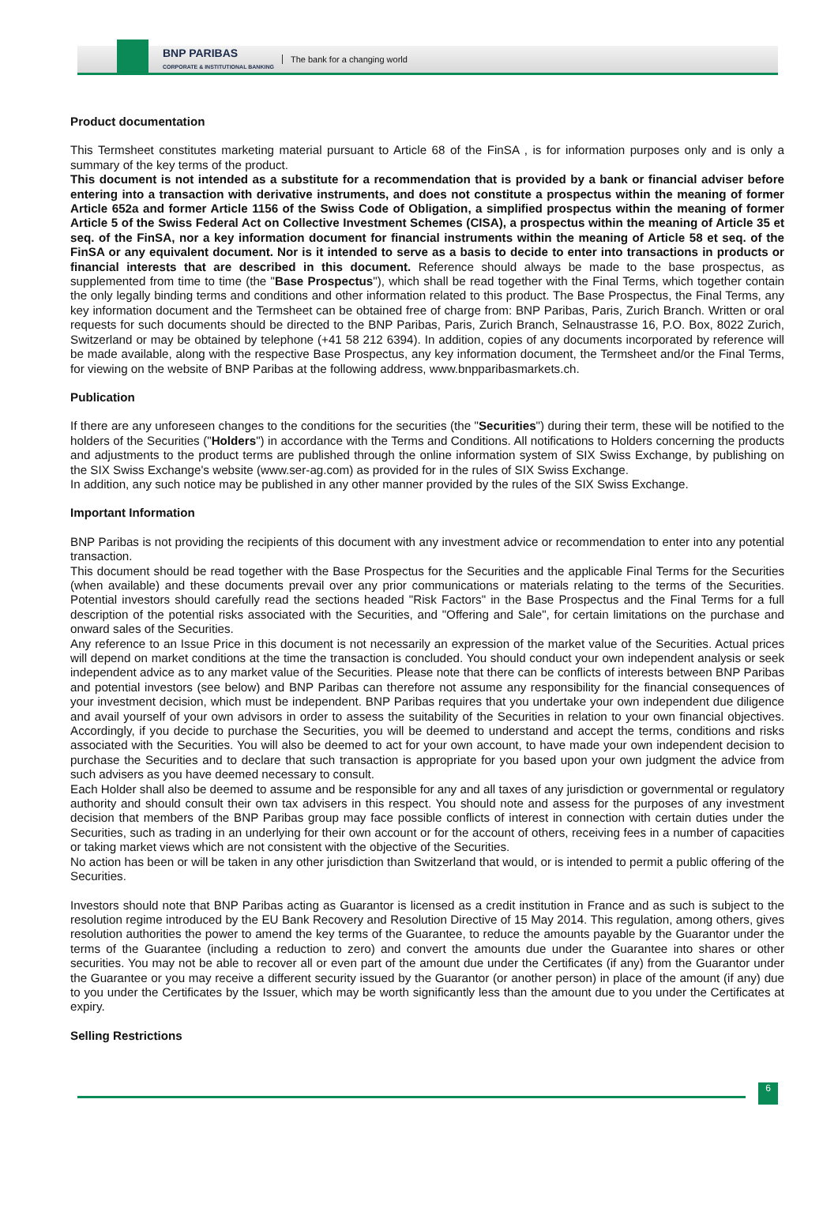BNP PARIBAS
CORPORATE & INSTITUTIONAL BANKING
The bank for a changing world
Product documentation
This Termsheet constitutes marketing material pursuant to Article 68 of the FinSA , is for information purposes only and is only a summary of the key terms of the product.
This document is not intended as a substitute for a recommendation that is provided by a bank or financial adviser before entering into a transaction with derivative instruments, and does not constitute a prospectus within the meaning of former Article 652a and former Article 1156 of the Swiss Code of Obligation, a simplified prospectus within the meaning of former Article 5 of the Swiss Federal Act on Collective Investment Schemes (CISA), a prospectus within the meaning of Article 35 et seq. of the FinSA, nor a key information document for financial instruments within the meaning of Article 58 et seq. of the FinSA or any equivalent document. Nor is it intended to serve as a basis to decide to enter into transactions in products or financial interests that are described in this document. Reference should always be made to the base prospectus, as supplemented from time to time (the "Base Prospectus"), which shall be read together with the Final Terms, which together contain the only legally binding terms and conditions and other information related to this product. The Base Prospectus, the Final Terms, any key information document and the Termsheet can be obtained free of charge from: BNP Paribas, Paris, Zurich Branch. Written or oral requests for such documents should be directed to the BNP Paribas, Paris, Zurich Branch, Selnaustrasse 16, P.O. Box, 8022 Zurich, Switzerland or may be obtained by telephone (+41 58 212 6394). In addition, copies of any documents incorporated by reference will be made available, along with the respective Base Prospectus, any key information document, the Termsheet and/or the Final Terms, for viewing on the website of BNP Paribas at the following address, www.bnpparibasmarkets.ch.
Publication
If there are any unforeseen changes to the conditions for the securities (the "Securities") during their term, these will be notified to the holders of the Securities ("Holders") in accordance with the Terms and Conditions. All notifications to Holders concerning the products and adjustments to the product terms are published through the online information system of SIX Swiss Exchange, by publishing on the SIX Swiss Exchange's website (www.ser-ag.com) as provided for in the rules of SIX Swiss Exchange.
In addition, any such notice may be published in any other manner provided by the rules of the SIX Swiss Exchange.
Important Information
BNP Paribas is not providing the recipients of this document with any investment advice or recommendation to enter into any potential transaction.
This document should be read together with the Base Prospectus for the Securities and the applicable Final Terms for the Securities (when available) and these documents prevail over any prior communications or materials relating to the terms of the Securities. Potential investors should carefully read the sections headed "Risk Factors" in the Base Prospectus and the Final Terms for a full description of the potential risks associated with the Securities, and "Offering and Sale", for certain limitations on the purchase and onward sales of the Securities.
Any reference to an Issue Price in this document is not necessarily an expression of the market value of the Securities. Actual prices will depend on market conditions at the time the transaction is concluded. You should conduct your own independent analysis or seek independent advice as to any market value of the Securities. Please note that there can be conflicts of interests between BNP Paribas and potential investors (see below) and BNP Paribas can therefore not assume any responsibility for the financial consequences of your investment decision, which must be independent. BNP Paribas requires that you undertake your own independent due diligence and avail yourself of your own advisors in order to assess the suitability of the Securities in relation to your own financial objectives. Accordingly, if you decide to purchase the Securities, you will be deemed to understand and accept the terms, conditions and risks associated with the Securities. You will also be deemed to act for your own account, to have made your own independent decision to purchase the Securities and to declare that such transaction is appropriate for you based upon your own judgment the advice from such advisers as you have deemed necessary to consult.
Each Holder shall also be deemed to assume and be responsible for any and all taxes of any jurisdiction or governmental or regulatory authority and should consult their own tax advisers in this respect. You should note and assess for the purposes of any investment decision that members of the BNP Paribas group may face possible conflicts of interest in connection with certain duties under the Securities, such as trading in an underlying for their own account or for the account of others, receiving fees in a number of capacities or taking market views which are not consistent with the objective of the Securities.
No action has been or will be taken in any other jurisdiction than Switzerland that would, or is intended to permit a public offering of the Securities.
Investors should note that BNP Paribas acting as Guarantor is licensed as a credit institution in France and as such is subject to the resolution regime introduced by the EU Bank Recovery and Resolution Directive of 15 May 2014. This regulation, among others, gives resolution authorities the power to amend the key terms of the Guarantee, to reduce the amounts payable by the Guarantor under the terms of the Guarantee (including a reduction to zero) and convert the amounts due under the Guarantee into shares or other securities. You may not be able to recover all or even part of the amount due under the Certificates (if any) from the Guarantor under the Guarantee or you may receive a different security issued by the Guarantor (or another person) in place of the amount (if any) due to you under the Certificates by the Issuer, which may be worth significantly less than the amount due to you under the Certificates at expiry.
Selling Restrictions
6